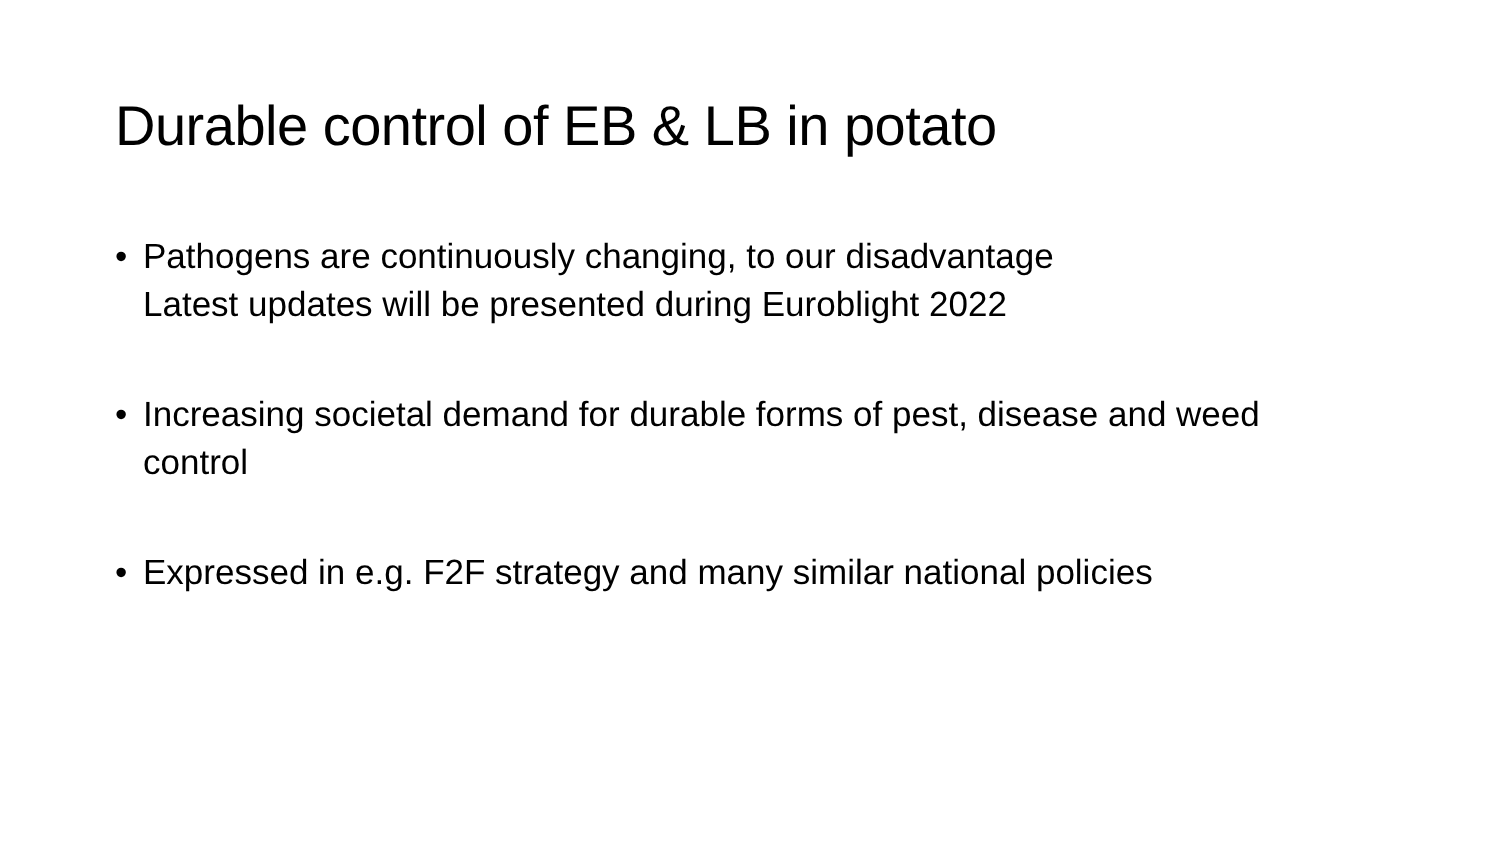Durable control of EB & LB in potato
• Pathogens are continuously changing, to our disadvantage
Latest updates will be presented during Euroblight 2022
• Increasing societal demand for durable forms of pest, disease and weed control
• Expressed in e.g. F2F strategy and many similar national policies